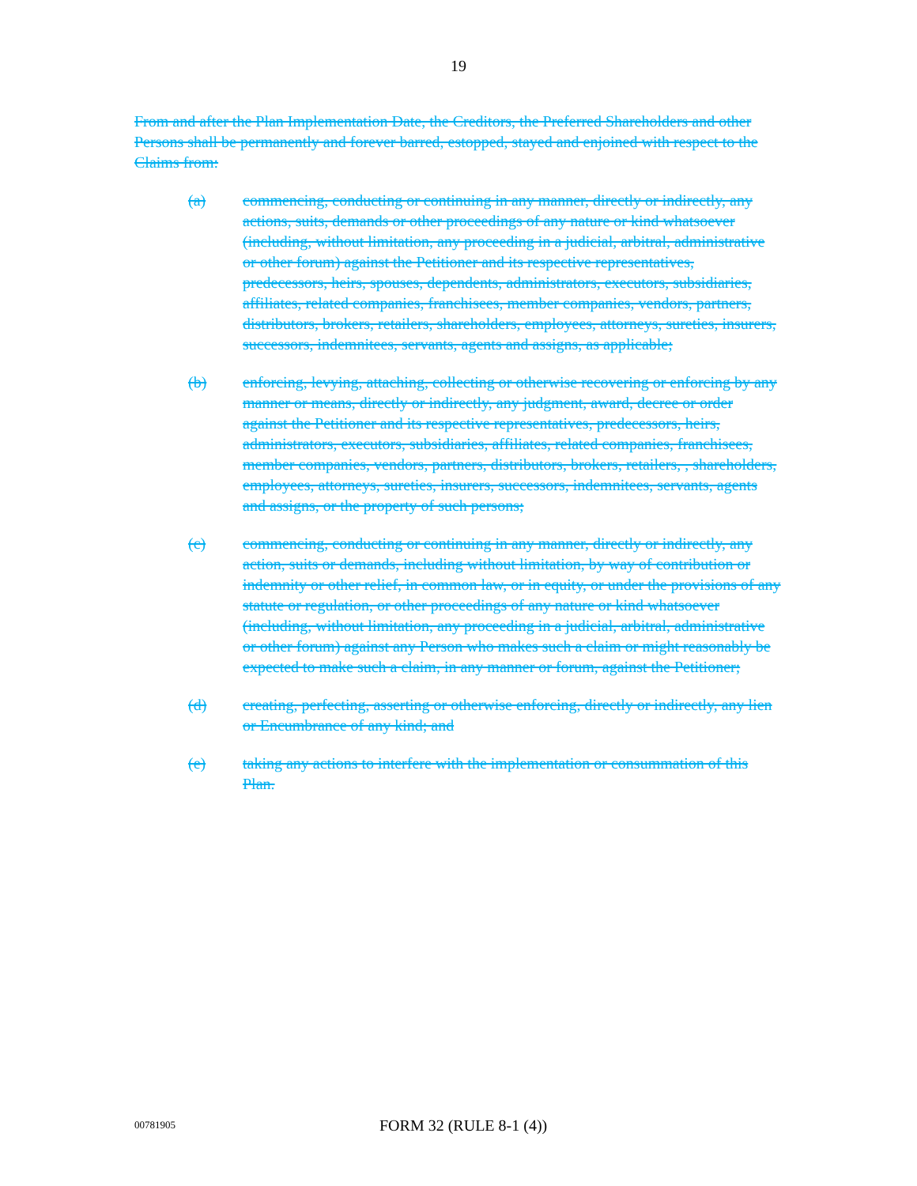19
From and after the Plan Implementation Date, the Creditors, the Preferred Shareholders and other Persons shall be permanently and forever barred, estopped, stayed and enjoined with respect to the Claims from:
(a) commencing, conducting or continuing in any manner, directly or indirectly, any actions, suits, demands or other proceedings of any nature or kind whatsoever (including, without limitation, any proceeding in a judicial, arbitral, administrative or other forum) against the Petitioner and its respective representatives, predecessors, heirs, spouses, dependents, administrators, executors, subsidiaries, affiliates, related companies, franchisees, member companies, vendors, partners, distributors, brokers, retailers, shareholders, employees, attorneys, sureties, insurers, successors, indemnitees, servants, agents and assigns, as applicable;
(b) enforcing, levying, attaching, collecting or otherwise recovering or enforcing by any manner or means, directly or indirectly, any judgment, award, decree or order against the Petitioner and its respective representatives, predecessors, heirs, administrators, executors, subsidiaries, affiliates, related companies, franchisees, member companies, vendors, partners, distributors, brokers, retailers, , shareholders, employees, attorneys, sureties, insurers, successors, indemnitees, servants, agents and assigns, or the property of such persons;
(c) commencing, conducting or continuing in any manner, directly or indirectly, any action, suits or demands, including without limitation, by way of contribution or indemnity or other relief, in common law, or in equity, or under the provisions of any statute or regulation, or other proceedings of any nature or kind whatsoever (including, without limitation, any proceeding in a judicial, arbitral, administrative or other forum) against any Person who makes such a claim or might reasonably be expected to make such a claim, in any manner or forum, against the Petitioner;
(d) creating, perfecting, asserting or otherwise enforcing, directly or indirectly, any lien or Encumbrance of any kind; and
(e) taking any actions to interfere with the implementation or consummation of this Plan.
00781905
FORM 32 (RULE 8-1 (4))